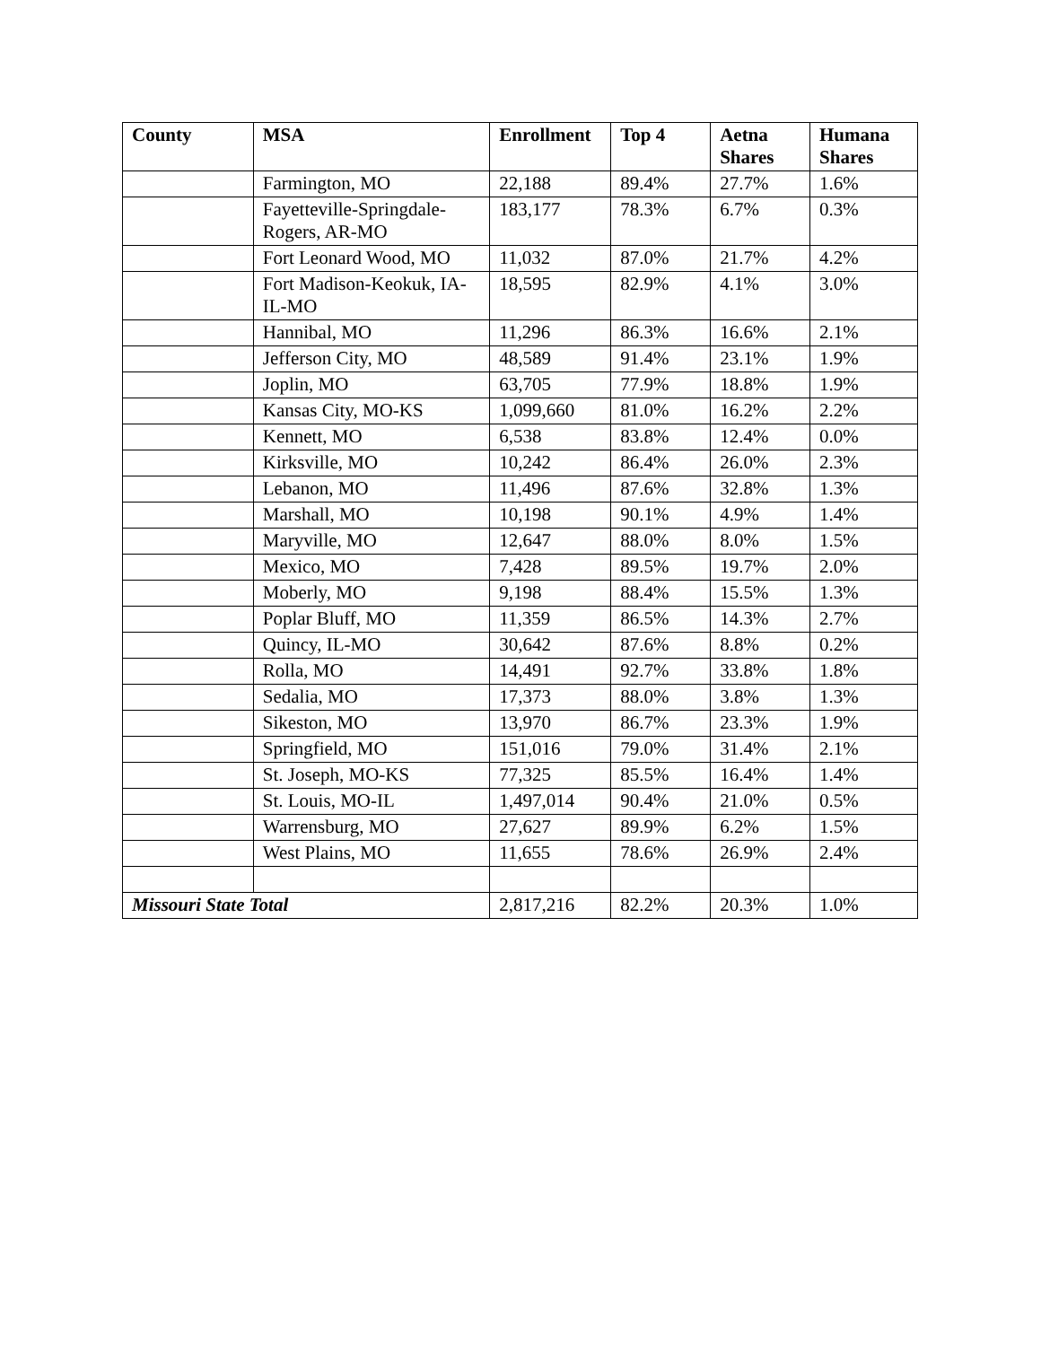| County | MSA | Enrollment | Top 4 | Aetna Shares | Humana Shares |
| --- | --- | --- | --- | --- | --- |
| | Farmington, MO | 22,188 | 89.4% | 27.7% | 1.6% |
| | Fayetteville-Springdale-Rogers, AR-MO | 183,177 | 78.3% | 6.7% | 0.3% |
| | Fort Leonard Wood, MO | 11,032 | 87.0% | 21.7% | 4.2% |
| | Fort Madison-Keokuk, IA-IL-MO | 18,595 | 82.9% | 4.1% | 3.0% |
| | Hannibal, MO | 11,296 | 86.3% | 16.6% | 2.1% |
| | Jefferson City, MO | 48,589 | 91.4% | 23.1% | 1.9% |
| | Joplin, MO | 63,705 | 77.9% | 18.8% | 1.9% |
| | Kansas City, MO-KS | 1,099,660 | 81.0% | 16.2% | 2.2% |
| | Kennett, MO | 6,538 | 83.8% | 12.4% | 0.0% |
| | Kirksville, MO | 10,242 | 86.4% | 26.0% | 2.3% |
| | Lebanon, MO | 11,496 | 87.6% | 32.8% | 1.3% |
| | Marshall, MO | 10,198 | 90.1% | 4.9% | 1.4% |
| | Maryville, MO | 12,647 | 88.0% | 8.0% | 1.5% |
| | Mexico, MO | 7,428 | 89.5% | 19.7% | 2.0% |
| | Moberly, MO | 9,198 | 88.4% | 15.5% | 1.3% |
| | Poplar Bluff, MO | 11,359 | 86.5% | 14.3% | 2.7% |
| | Quincy, IL-MO | 30,642 | 87.6% | 8.8% | 0.2% |
| | Rolla, MO | 14,491 | 92.7% | 33.8% | 1.8% |
| | Sedalia, MO | 17,373 | 88.0% | 3.8% | 1.3% |
| | Sikeston, MO | 13,970 | 86.7% | 23.3% | 1.9% |
| | Springfield, MO | 151,016 | 79.0% | 31.4% | 2.1% |
| | St. Joseph, MO-KS | 77,325 | 85.5% | 16.4% | 1.4% |
| | St. Louis, MO-IL | 1,497,014 | 90.4% | 21.0% | 0.5% |
| | Warrensburg, MO | 27,627 | 89.9% | 6.2% | 1.5% |
| | West Plains, MO | 11,655 | 78.6% | 26.9% | 2.4% |
| Missouri State Total | | 2,817,216 | 82.2% | 20.3% | 1.0% |